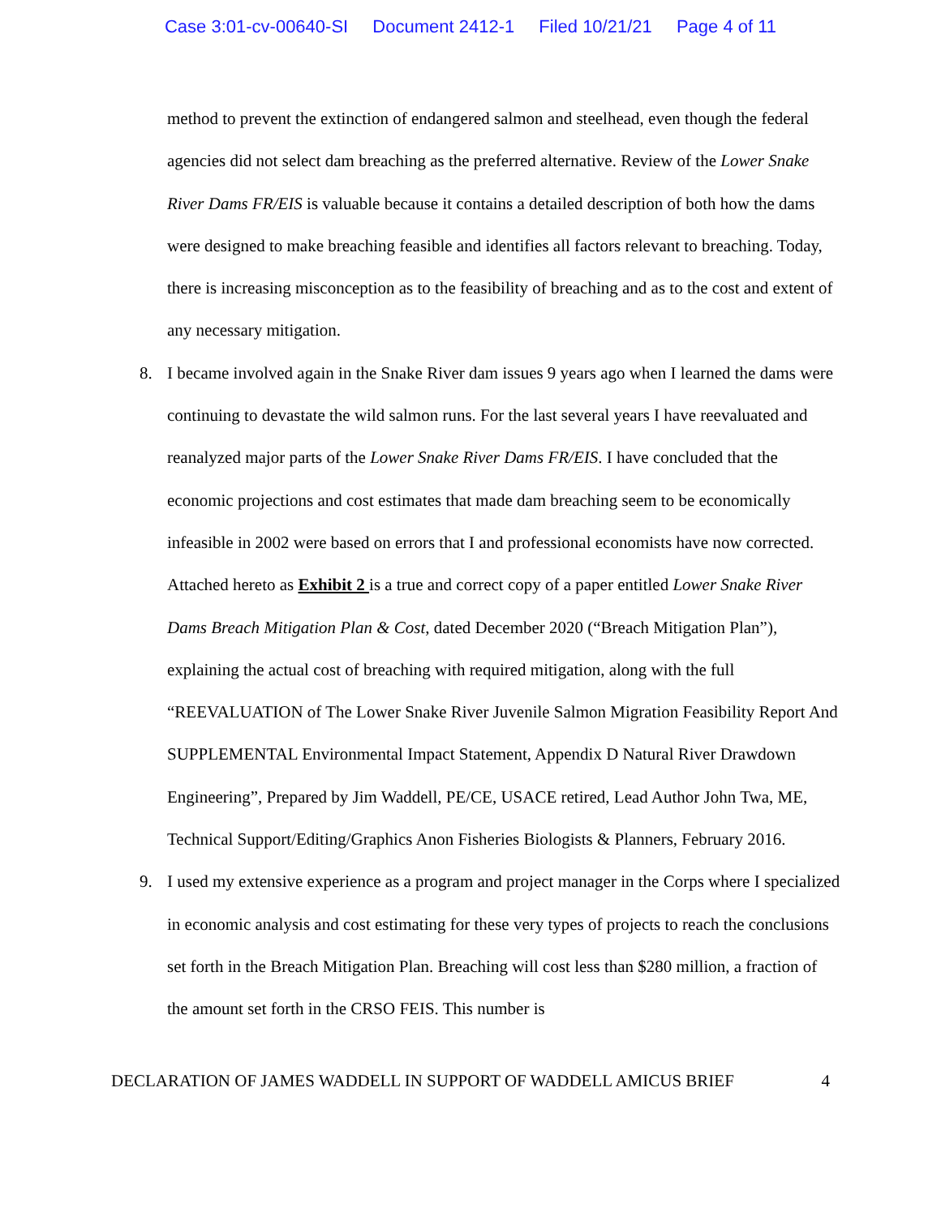Case 3:01-cv-00640-SI Document 2412-1 Filed 10/21/21 Page 4 of 11
method to prevent the extinction of endangered salmon and steelhead, even though the federal agencies did not select dam breaching as the preferred alternative. Review of the Lower Snake River Dams FR/EIS is valuable because it contains a detailed description of both how the dams were designed to make breaching feasible and identifies all factors relevant to breaching. Today, there is increasing misconception as to the feasibility of breaching and as to the cost and extent of any necessary mitigation.
8. I became involved again in the Snake River dam issues 9 years ago when I learned the dams were continuing to devastate the wild salmon runs. For the last several years I have reevaluated and reanalyzed major parts of the Lower Snake River Dams FR/EIS. I have concluded that the economic projections and cost estimates that made dam breaching seem to be economically infeasible in 2002 were based on errors that I and professional economists have now corrected. Attached hereto as Exhibit 2 is a true and correct copy of a paper entitled Lower Snake River Dams Breach Mitigation Plan & Cost, dated December 2020 (“Breach Mitigation Plan”), explaining the actual cost of breaching with required mitigation, along with the full “REEVALUATION of The Lower Snake River Juvenile Salmon Migration Feasibility Report And SUPPLEMENTAL Environmental Impact Statement, Appendix D Natural River Drawdown Engineering”, Prepared by Jim Waddell, PE/CE, USACE retired, Lead Author John Twa, ME, Technical Support/Editing/Graphics Anon Fisheries Biologists & Planners, February 2016.
9. I used my extensive experience as a program and project manager in the Corps where I specialized in economic analysis and cost estimating for these very types of projects to reach the conclusions set forth in the Breach Mitigation Plan. Breaching will cost less than $280 million, a fraction of the amount set forth in the CRSO FEIS. This number is
DECLARATION OF JAMES WADDELL IN SUPPORT OF WADDELL AMICUS BRIEF 4